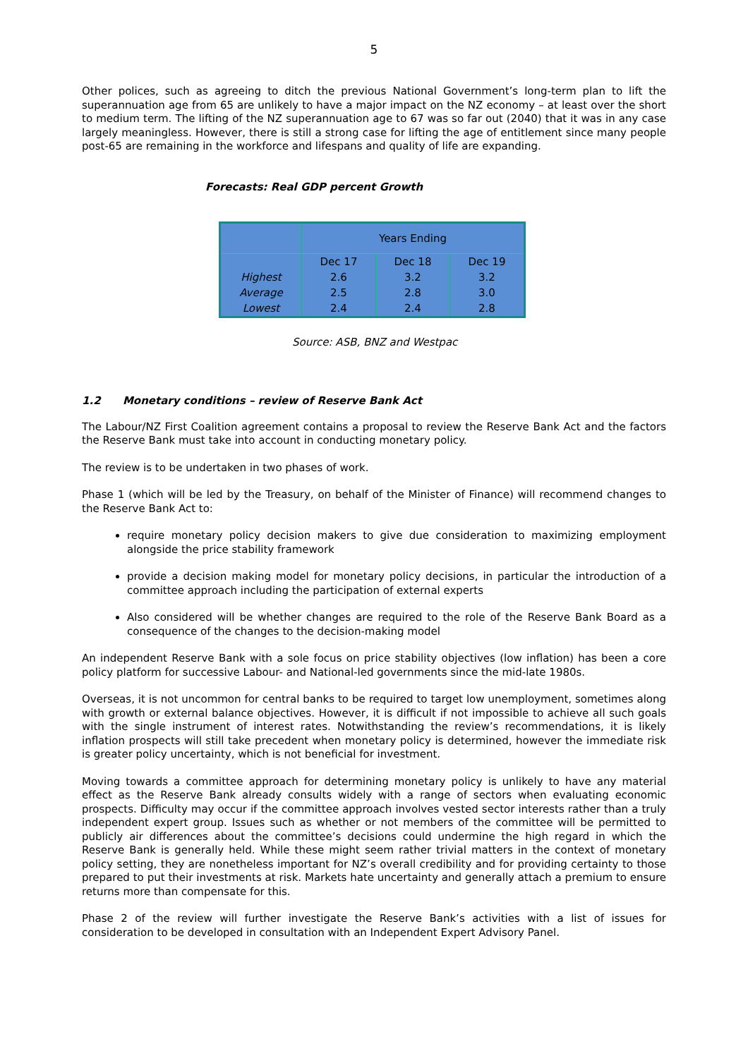5
Other polices, such as agreeing to ditch the previous National Government’s long-term plan to lift the superannuation age from 65 are unlikely to have a major impact on the NZ economy – at least over the short to medium term. The lifting of the NZ superannuation age to 67 was so far out (2040) that it was in any case largely meaningless. However, there is still a strong case for lifting the age of entitlement since many people post-65 are remaining in the workforce and lifespans and quality of life are expanding.
Forecasts: Real GDP percent Growth
| | Years Ending | | |
| | Dec 17 | Dec 18 | Dec 19 |
| Highest | 2.6 | 3.2 | 3.2 |
| Average | 2.5 | 2.8 | 3.0 |
| Lowest | 2.4 | 2.4 | 2.8 |
Source: ASB, BNZ and Westpac
1.2 Monetary conditions – review of Reserve Bank Act
The Labour/NZ First Coalition agreement contains a proposal to review the Reserve Bank Act and the factors the Reserve Bank must take into account in conducting monetary policy.
The review is to be undertaken in two phases of work.
Phase 1 (which will be led by the Treasury, on behalf of the Minister of Finance) will recommend changes to the Reserve Bank Act to:
require monetary policy decision makers to give due consideration to maximizing employment alongside the price stability framework
provide a decision making model for monetary policy decisions, in particular the introduction of a committee approach including the participation of external experts
Also considered will be whether changes are required to the role of the Reserve Bank Board as a consequence of the changes to the decision-making model
An independent Reserve Bank with a sole focus on price stability objectives (low inflation) has been a core policy platform for successive Labour- and National-led governments since the mid-late 1980s.
Overseas, it is not uncommon for central banks to be required to target low unemployment, sometimes along with growth or external balance objectives. However, it is difficult if not impossible to achieve all such goals with the single instrument of interest rates. Notwithstanding the review’s recommendations, it is likely inflation prospects will still take precedent when monetary policy is determined, however the immediate risk is greater policy uncertainty, which is not beneficial for investment.
Moving towards a committee approach for determining monetary policy is unlikely to have any material effect as the Reserve Bank already consults widely with a range of sectors when evaluating economic prospects. Difficulty may occur if the committee approach involves vested sector interests rather than a truly independent expert group. Issues such as whether or not members of the committee will be permitted to publicly air differences about the committee’s decisions could undermine the high regard in which the Reserve Bank is generally held. While these might seem rather trivial matters in the context of monetary policy setting, they are nonetheless important for NZ’s overall credibility and for providing certainty to those prepared to put their investments at risk. Markets hate uncertainty and generally attach a premium to ensure returns more than compensate for this.
Phase 2 of the review will further investigate the Reserve Bank’s activities with a list of issues for consideration to be developed in consultation with an Independent Expert Advisory Panel.